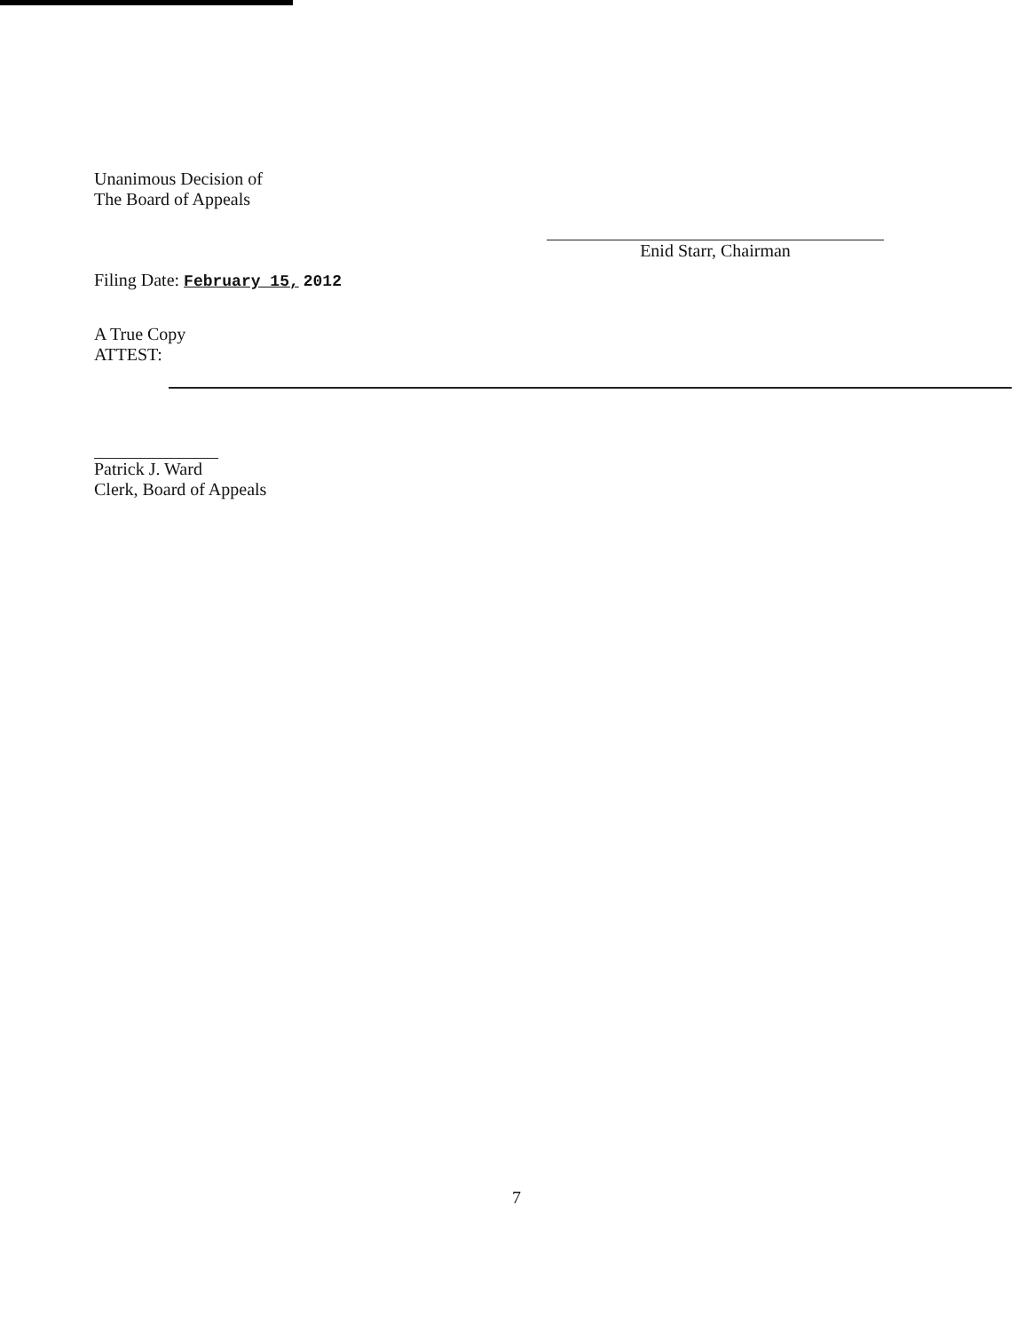Unanimous Decision of
The Board of Appeals
Enid Starr, Chairman
Filing Date: February 15, 2012
A True Copy
ATTEST:
Patrick J. Ward
Clerk, Board of Appeals
7